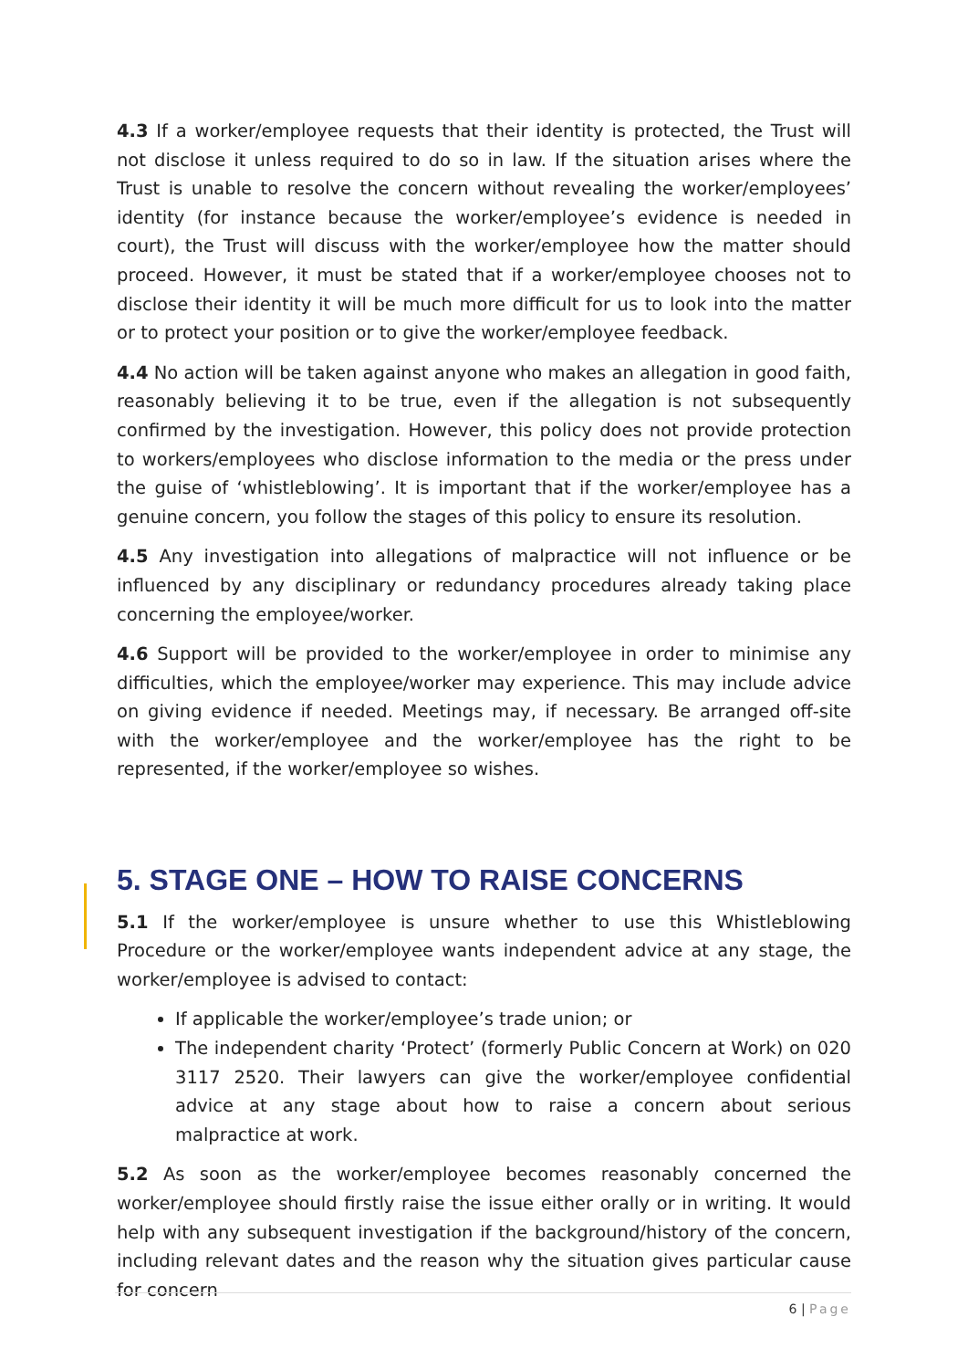4.3 If a worker/employee requests that their identity is protected, the Trust will not disclose it unless required to do so in law. If the situation arises where the Trust is unable to resolve the concern without revealing the worker/employees’ identity (for instance because the worker/employee’s evidence is needed in court), the Trust will discuss with the worker/employee how the matter should proceed. However, it must be stated that if a worker/employee chooses not to disclose their identity it will be much more difficult for us to look into the matter or to protect your position or to give the worker/employee feedback.
4.4 No action will be taken against anyone who makes an allegation in good faith, reasonably believing it to be true, even if the allegation is not subsequently confirmed by the investigation. However, this policy does not provide protection to workers/employees who disclose information to the media or the press under the guise of ‘whistleblowing’. It is important that if the worker/employee has a genuine concern, you follow the stages of this policy to ensure its resolution.
4.5 Any investigation into allegations of malpractice will not influence or be influenced by any disciplinary or redundancy procedures already taking place concerning the employee/worker.
4.6 Support will be provided to the worker/employee in order to minimise any difficulties, which the employee/worker may experience. This may include advice on giving evidence if needed. Meetings may, if necessary. Be arranged off-site with the worker/employee and the worker/employee has the right to be represented, if the worker/employee so wishes.
5. STAGE ONE – HOW TO RAISE CONCERNS
5.1 If the worker/employee is unsure whether to use this Whistleblowing Procedure or the worker/employee wants independent advice at any stage, the worker/employee is advised to contact:
If applicable the worker/employee’s trade union; or
The independent charity ‘Protect’ (formerly Public Concern at Work) on 020 3117 2520. Their lawyers can give the worker/employee confidential advice at any stage about how to raise a concern about serious malpractice at work.
5.2 As soon as the worker/employee becomes reasonably concerned the worker/employee should firstly raise the issue either orally or in writing. It would help with any subsequent investigation if the background/history of the concern, including relevant dates and the reason why the situation gives particular cause for concern
6 | Page